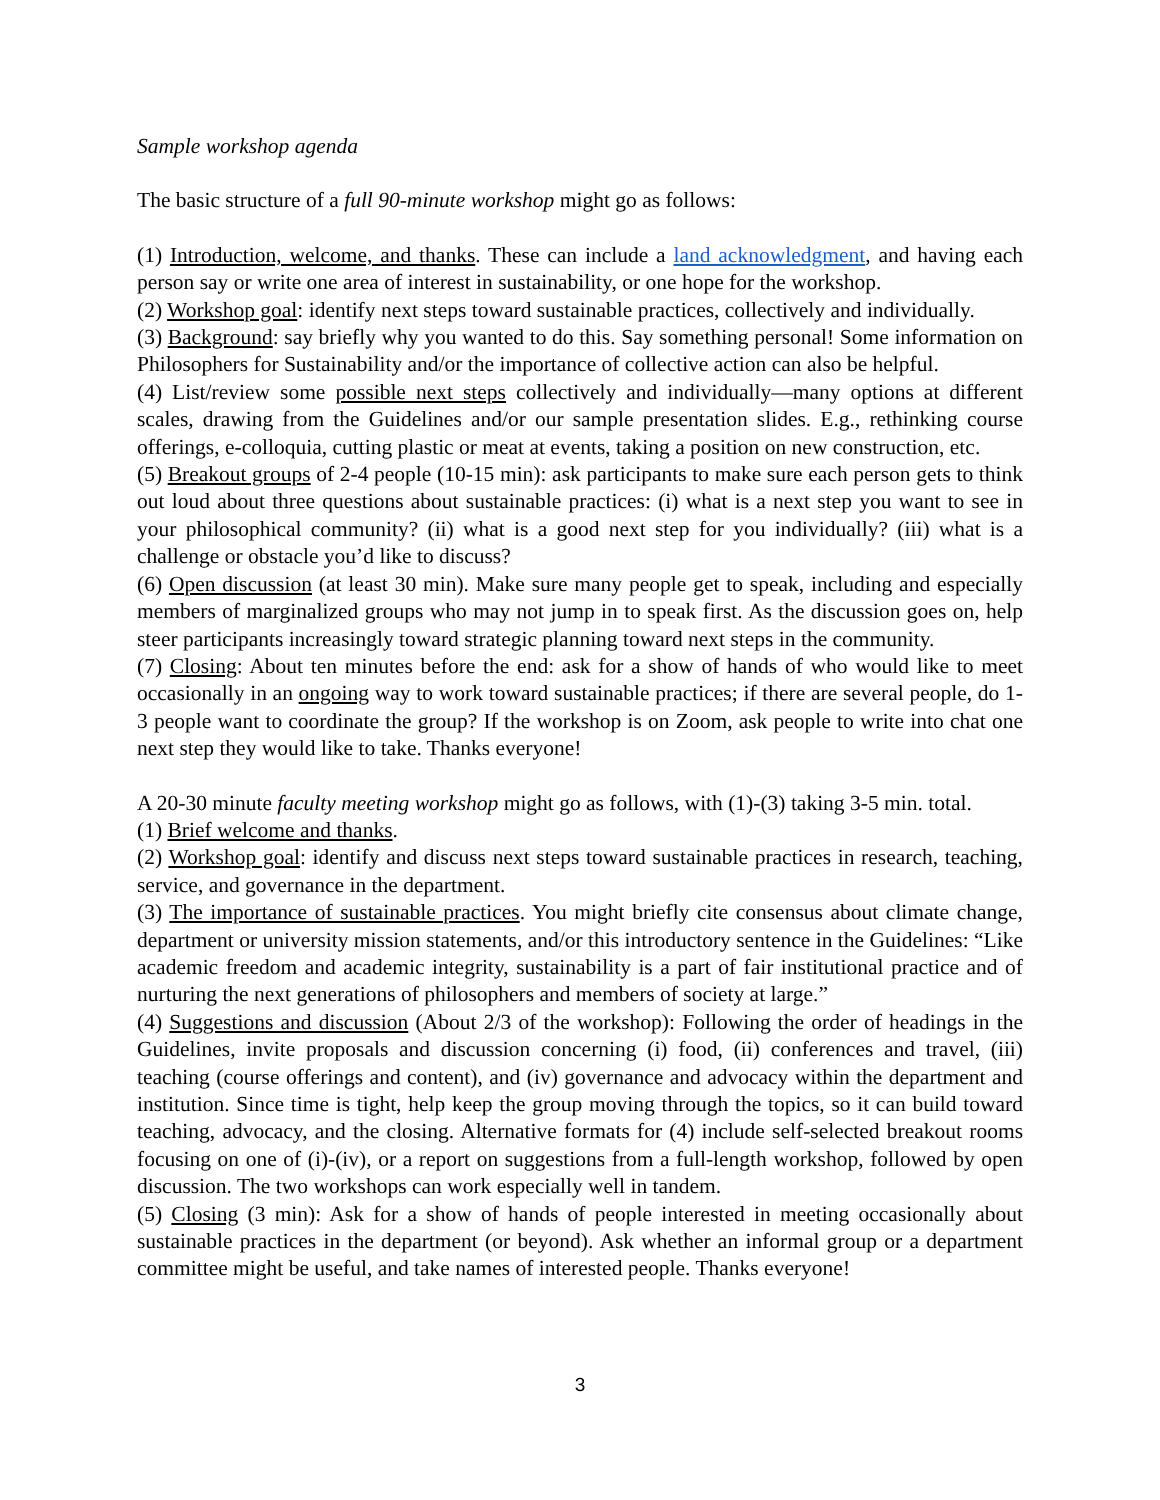Sample workshop agenda
The basic structure of a full 90-minute workshop might go as follows:
(1) Introduction, welcome, and thanks. These can include a land acknowledgment, and having each person say or write one area of interest in sustainability, or one hope for the workshop.
(2) Workshop goal: identify next steps toward sustainable practices, collectively and individually.
(3) Background: say briefly why you wanted to do this. Say something personal! Some information on Philosophers for Sustainability and/or the importance of collective action can also be helpful.
(4) List/review some possible next steps collectively and individually—many options at different scales, drawing from the Guidelines and/or our sample presentation slides. E.g., rethinking course offerings, e-colloquia, cutting plastic or meat at events, taking a position on new construction, etc.
(5) Breakout groups of 2-4 people (10-15 min): ask participants to make sure each person gets to think out loud about three questions about sustainable practices: (i) what is a next step you want to see in your philosophical community? (ii) what is a good next step for you individually? (iii) what is a challenge or obstacle you’d like to discuss?
(6) Open discussion (at least 30 min). Make sure many people get to speak, including and especially members of marginalized groups who may not jump in to speak first. As the discussion goes on, help steer participants increasingly toward strategic planning toward next steps in the community.
(7) Closing: About ten minutes before the end: ask for a show of hands of who would like to meet occasionally in an ongoing way to work toward sustainable practices; if there are several people, do 1-3 people want to coordinate the group? If the workshop is on Zoom, ask people to write into chat one next step they would like to take. Thanks everyone!
A 20-30 minute faculty meeting workshop might go as follows, with (1)-(3) taking 3-5 min. total.
(1) Brief welcome and thanks.
(2) Workshop goal: identify and discuss next steps toward sustainable practices in research, teaching, service, and governance in the department.
(3) The importance of sustainable practices. You might briefly cite consensus about climate change, department or university mission statements, and/or this introductory sentence in the Guidelines: “Like academic freedom and academic integrity, sustainability is a part of fair institutional practice and of nurturing the next generations of philosophers and members of society at large.”
(4) Suggestions and discussion (About 2/3 of the workshop): Following the order of headings in the Guidelines, invite proposals and discussion concerning (i) food, (ii) conferences and travel, (iii) teaching (course offerings and content), and (iv) governance and advocacy within the department and institution. Since time is tight, help keep the group moving through the topics, so it can build toward teaching, advocacy, and the closing. Alternative formats for (4) include self-selected breakout rooms focusing on one of (i)-(iv), or a report on suggestions from a full-length workshop, followed by open discussion. The two workshops can work especially well in tandem.
(5) Closing (3 min): Ask for a show of hands of people interested in meeting occasionally about sustainable practices in the department (or beyond). Ask whether an informal group or a department committee might be useful, and take names of interested people. Thanks everyone!
3